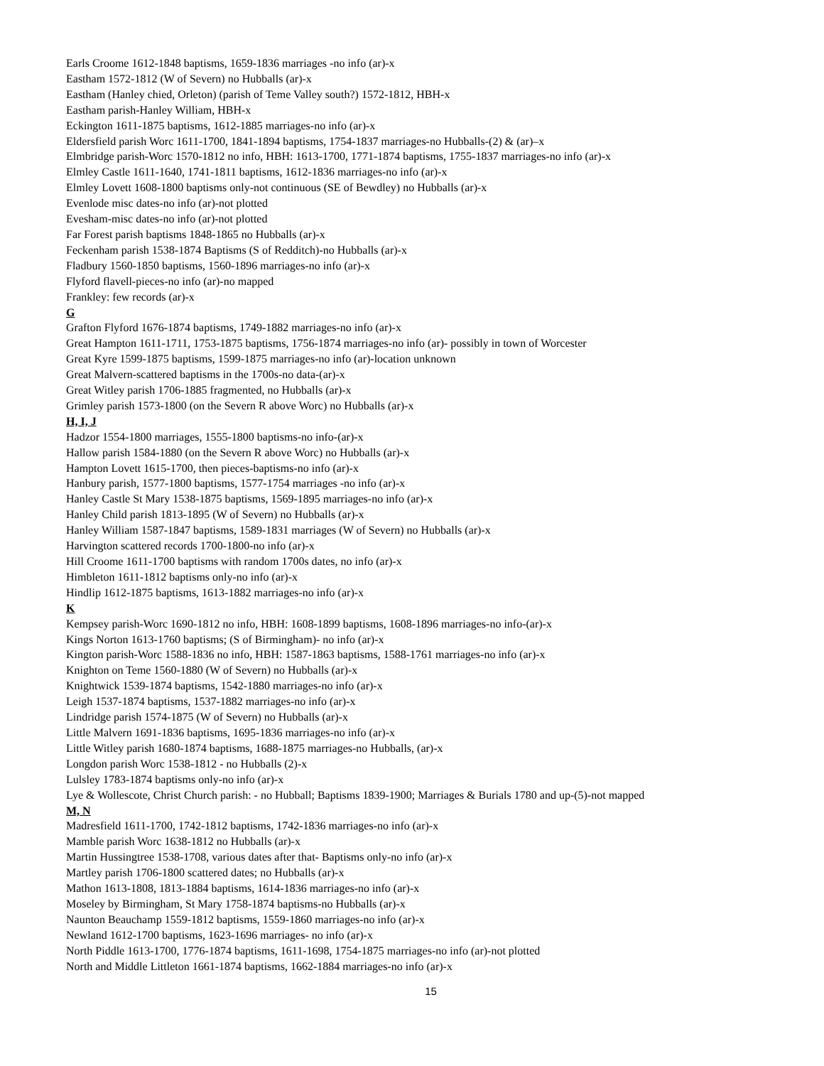Earls Croome 1612-1848 baptisms, 1659-1836 marriages -no info (ar)-x
Eastham 1572-1812 (W of Severn) no Hubballs (ar)-x
Eastham (Hanley chied, Orleton) (parish of Teme Valley south?) 1572-1812, HBH-x
Eastham parish-Hanley William, HBH-x
Eckington 1611-1875 baptisms, 1612-1885 marriages-no info (ar)-x
Eldersfield parish Worc 1611-1700, 1841-1894 baptisms, 1754-1837 marriages-no Hubballs-(2) & (ar)–x
Elmbridge parish-Worc 1570-1812 no info, HBH: 1613-1700, 1771-1874 baptisms, 1755-1837 marriages-no info (ar)-x
Elmley Castle 1611-1640, 1741-1811 baptisms, 1612-1836 marriages-no info (ar)-x
Elmley Lovett 1608-1800 baptisms only-not continuous (SE of Bewdley) no Hubballs (ar)-x
Evenlode misc dates-no info (ar)-not plotted
Evesham-misc dates-no info (ar)-not plotted
Far Forest parish baptisms 1848-1865 no Hubballs (ar)-x
Feckenham parish 1538-1874 Baptisms (S of Redditch)-no Hubballs (ar)-x
Fladbury 1560-1850 baptisms, 1560-1896 marriages-no info (ar)-x
Flyford flavell-pieces-no info (ar)-no mapped
Frankley: few records (ar)-x
G
Grafton Flyford 1676-1874 baptisms, 1749-1882 marriages-no info (ar)-x
Great Hampton 1611-1711, 1753-1875 baptisms, 1756-1874 marriages-no info (ar)- possibly in town of Worcester
Great Kyre 1599-1875 baptisms, 1599-1875 marriages-no info (ar)-location unknown
Great Malvern-scattered baptisms in the 1700s-no data-(ar)-x
Great Witley parish 1706-1885 fragmented, no Hubballs (ar)-x
Grimley parish 1573-1800 (on the Severn R above Worc) no Hubballs (ar)-x
H, I, J
Hadzor 1554-1800 marriages, 1555-1800 baptisms-no info-(ar)-x
Hallow parish 1584-1880 (on the Severn R above Worc) no Hubballs (ar)-x
Hampton Lovett 1615-1700, then pieces-baptisms-no info (ar)-x
Hanbury parish, 1577-1800 baptisms, 1577-1754 marriages -no info (ar)-x
Hanley Castle St Mary 1538-1875 baptisms, 1569-1895 marriages-no info (ar)-x
Hanley Child parish 1813-1895 (W of Severn) no Hubballs (ar)-x
Hanley William 1587-1847 baptisms, 1589-1831 marriages (W of Severn) no Hubballs (ar)-x
Harvington scattered records 1700-1800-no info (ar)-x
Hill Croome 1611-1700 baptisms with random 1700s dates, no info (ar)-x
Himbleton 1611-1812 baptisms only-no info (ar)-x
Hindlip 1612-1875 baptisms, 1613-1882 marriages-no info (ar)-x
K
Kempsey parish-Worc 1690-1812 no info, HBH: 1608-1899 baptisms, 1608-1896 marriages-no info-(ar)-x
Kings Norton 1613-1760 baptisms; (S of Birmingham)- no info (ar)-x
Kington parish-Worc 1588-1836 no info, HBH: 1587-1863 baptisms, 1588-1761 marriages-no info (ar)-x
Knighton on Teme 1560-1880 (W of Severn) no Hubballs (ar)-x
Knightwick 1539-1874 baptisms, 1542-1880 marriages-no info (ar)-x
Leigh 1537-1874 baptisms, 1537-1882 marriages-no info (ar)-x
Lindridge parish 1574-1875 (W of Severn) no Hubballs (ar)-x
Little Malvern 1691-1836 baptisms, 1695-1836 marriages-no info (ar)-x
Little Witley parish 1680-1874 baptisms, 1688-1875 marriages-no Hubballs, (ar)-x
Longdon parish Worc 1538-1812 - no Hubballs (2)-x
Lulsley 1783-1874 baptisms only-no info (ar)-x
Lye & Wollescote, Christ Church parish: - no Hubball; Baptisms 1839-1900; Marriages & Burials 1780 and up-(5)-not mapped
M, N
Madresfield 1611-1700, 1742-1812 baptisms, 1742-1836 marriages-no info (ar)-x
Mamble parish Worc 1638-1812 no Hubballs (ar)-x
Martin Hussingtree 1538-1708, various dates after that- Baptisms only-no info (ar)-x
Martley parish 1706-1800 scattered dates; no Hubballs (ar)-x
Mathon 1613-1808, 1813-1884 baptisms, 1614-1836 marriages-no info (ar)-x
Moseley by Birmingham, St Mary 1758-1874 baptisms-no Hubballs (ar)-x
Naunton Beauchamp 1559-1812 baptisms, 1559-1860 marriages-no info (ar)-x
Newland 1612-1700 baptisms, 1623-1696 marriages- no info (ar)-x
North Piddle 1613-1700, 1776-1874 baptisms, 1611-1698, 1754-1875 marriages-no info (ar)-not plotted
North and Middle Littleton 1661-1874 baptisms, 1662-1884 marriages-no info (ar)-x
15